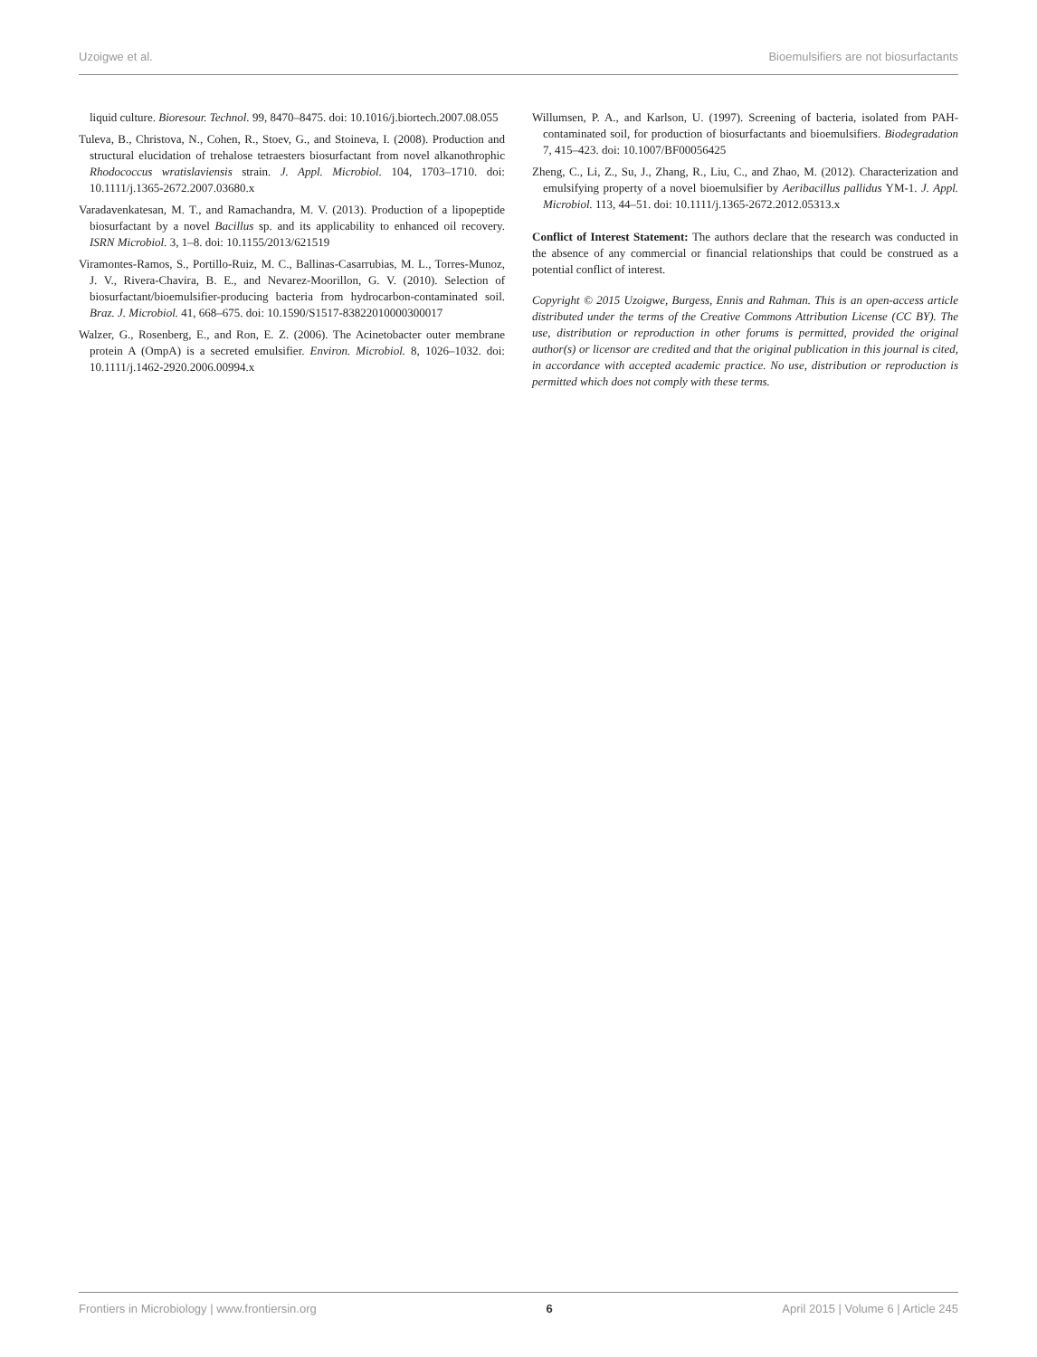Uzoigwe et al. Bioemulsifiers are not biosurfactants
liquid culture. Bioresour. Technol. 99, 8470–8475. doi: 10.1016/j.biortech.2007.08.055
Tuleva, B., Christova, N., Cohen, R., Stoev, G., and Stoineva, I. (2008). Production and structural elucidation of trehalose tetraesters biosurfactant from novel alkanothrophic Rhodococcus wratislaviensis strain. J. Appl. Microbiol. 104, 1703–1710. doi: 10.1111/j.1365-2672.2007.03680.x
Varadavenkatesan, M. T., and Ramachandra, M. V. (2013). Production of a lipopeptide biosurfactant by a novel Bacillus sp. and its applicability to enhanced oil recovery. ISRN Microbiol. 3, 1–8. doi: 10.1155/2013/621519
Viramontes-Ramos, S., Portillo-Ruiz, M. C., Ballinas-Casarrubias, M. L., Torres-Munoz, J. V., Rivera-Chavira, B. E., and Nevarez-Moorillon, G. V. (2010). Selection of biosurfactant/bioemulsifier-producing bacteria from hydrocarbon-contaminated soil. Braz. J. Microbiol. 41, 668–675. doi: 10.1590/S1517-83822010000300017
Walzer, G., Rosenberg, E., and Ron, E. Z. (2006). The Acinetobacter outer membrane protein A (OmpA) is a secreted emulsifier. Environ. Microbiol. 8, 1026–1032. doi: 10.1111/j.1462-2920.2006.00994.x
Willumsen, P. A., and Karlson, U. (1997). Screening of bacteria, isolated from PAH-contaminated soil, for production of biosurfactants and bioemulsifiers. Biodegradation 7, 415–423. doi: 10.1007/BF00056425
Zheng, C., Li, Z., Su, J., Zhang, R., Liu, C., and Zhao, M. (2012). Characterization and emulsifying property of a novel bioemulsifier by Aeribacillus pallidus YM-1. J. Appl. Microbiol. 113, 44–51. doi: 10.1111/j.1365-2672.2012.05313.x
Conflict of Interest Statement: The authors declare that the research was conducted in the absence of any commercial or financial relationships that could be construed as a potential conflict of interest.
Copyright © 2015 Uzoigwe, Burgess, Ennis and Rahman. This is an open-access article distributed under the terms of the Creative Commons Attribution License (CC BY). The use, distribution or reproduction in other forums is permitted, provided the original author(s) or licensor are credited and that the original publication in this journal is cited, in accordance with accepted academic practice. No use, distribution or reproduction is permitted which does not comply with these terms.
Frontiers in Microbiology | www.frontiersin.org 6 April 2015 | Volume 6 | Article 245